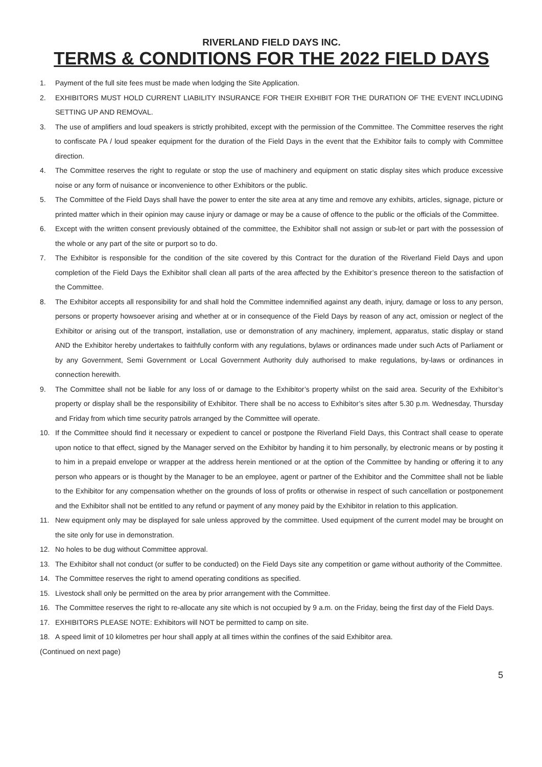RIVERLAND FIELD DAYS INC.
TERMS & CONDITIONS FOR THE 2022 FIELD DAYS
1. Payment of the full site fees must be made when lodging the Site Application.
2. EXHIBITORS MUST HOLD CURRENT LIABILITY INSURANCE FOR THEIR EXHIBIT FOR THE DURATION OF THE EVENT INCLUDING SETTING UP AND REMOVAL.
3. The use of amplifiers and loud speakers is strictly prohibited, except with the permission of the Committee. The Committee reserves the right to confiscate PA / loud speaker equipment for the duration of the Field Days in the event that the Exhibitor fails to comply with Committee direction.
4. The Committee reserves the right to regulate or stop the use of machinery and equipment on static display sites which produce excessive noise or any form of nuisance or inconvenience to other Exhibitors or the public.
5. The Committee of the Field Days shall have the power to enter the site area at any time and remove any exhibits, articles, signage, picture or printed matter which in their opinion may cause injury or damage or may be a cause of offence to the public or the officials of the Committee.
6. Except with the written consent previously obtained of the committee, the Exhibitor shall not assign or sub-let or part with the possession of the whole or any part of the site or purport so to do.
7. The Exhibitor is responsible for the condition of the site covered by this Contract for the duration of the Riverland Field Days and upon completion of the Field Days the Exhibitor shall clean all parts of the area affected by the Exhibitor’s presence thereon to the satisfaction of the Committee.
8. The Exhibitor accepts all responsibility for and shall hold the Committee indemnified against any death, injury, damage or loss to any person, persons or property howsoever arising and whether at or in consequence of the Field Days by reason of any act, omission or neglect of the Exhibitor or arising out of the transport, installation, use or demonstration of any machinery, implement, apparatus, static display or stand AND the Exhibitor hereby undertakes to faithfully conform with any regulations, bylaws or ordinances made under such Acts of Parliament or by any Government, Semi Government or Local Government Authority duly authorised to make regulations, by-laws or ordinances in connection herewith.
9. The Committee shall not be liable for any loss of or damage to the Exhibitor’s property whilst on the said area. Security of the Exhibitor’s property or display shall be the responsibility of Exhibitor. There shall be no access to Exhibitor’s sites after 5.30 p.m. Wednesday, Thursday and Friday from which time security patrols arranged by the Committee will operate.
10. If the Committee should find it necessary or expedient to cancel or postpone the Riverland Field Days, this Contract shall cease to operate upon notice to that effect, signed by the Manager served on the Exhibitor by handing it to him personally, by electronic means or by posting it to him in a prepaid envelope or wrapper at the address herein mentioned or at the option of the Committee by handing or offering it to any person who appears or is thought by the Manager to be an employee, agent or partner of the Exhibitor and the Committee shall not be liable to the Exhibitor for any compensation whether on the grounds of loss of profits or otherwise in respect of such cancellation or postponement and the Exhibitor shall not be entitled to any refund or payment of any money paid by the Exhibitor in relation to this application.
11. New equipment only may be displayed for sale unless approved by the committee. Used equipment of the current model may be brought on the site only for use in demonstration.
12. No holes to be dug without Committee approval.
13. The Exhibitor shall not conduct (or suffer to be conducted) on the Field Days site any competition or game without authority of the Committee.
14. The Committee reserves the right to amend operating conditions as specified.
15. Livestock shall only be permitted on the area by prior arrangement with the Committee.
16. The Committee reserves the right to re-allocate any site which is not occupied by 9 a.m. on the Friday, being the first day of the Field Days.
17. EXHIBITORS PLEASE NOTE: Exhibitors will NOT be permitted to camp on site.
18. A speed limit of 10 kilometres per hour shall apply at all times within the confines of the said Exhibitor area.
(Continued on next page)
5